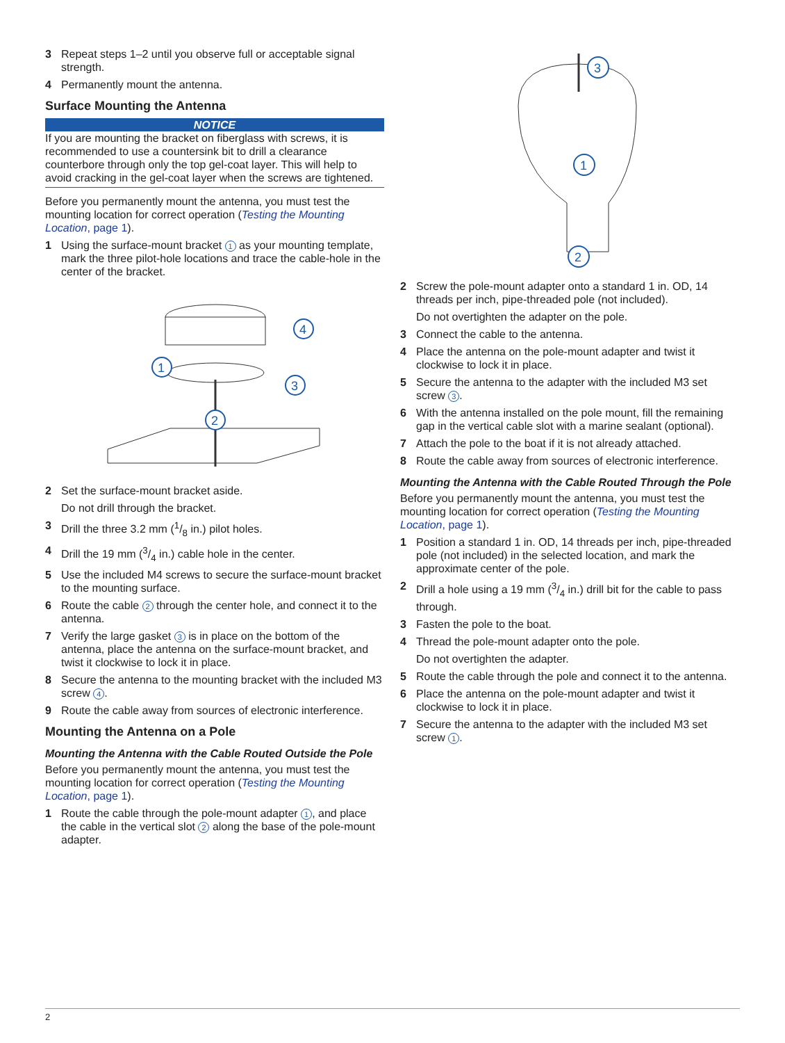3 Repeat steps 1–2 until you observe full or acceptable signal strength.
4 Permanently mount the antenna.
Surface Mounting the Antenna
NOTICE
If you are mounting the bracket on fiberglass with screws, it is recommended to use a countersink bit to drill a clearance counterbore through only the top gel-coat layer. This will help to avoid cracking in the gel-coat layer when the screws are tightened.
Before you permanently mount the antenna, you must test the mounting location for correct operation (Testing the Mounting Location, page 1).
1 Using the surface-mount bracket 1 as your mounting template, mark the three pilot-hole locations and trace the cable-hole in the center of the bracket.
1
2
3
4
2 Set the surface-mount bracket aside.
Do not drill through the bracket.
3 Drill the three 3.2 mm (1/8 in.) pilot holes.
4 Drill the 19 mm (3/4 in.) cable hole in the center.
5 Use the included M4 screws to secure the surface-mount bracket to the mounting surface.
6 Route the cable 2 through the center hole, and connect it to the antenna.
7 Verify the large gasket 3 is in place on the bottom of the antenna, place the antenna on the surface-mount bracket, and twist it clockwise to lock it in place.
8 Secure the antenna to the mounting bracket with the included M3 screw 4.
9 Route the cable away from sources of electronic interference.
Mounting the Antenna on a Pole
Mounting the Antenna with the Cable Routed Outside the Pole
Before you permanently mount the antenna, you must test the mounting location for correct operation (Testing the Mounting Location, page 1).
1 Route the cable through the pole-mount adapter 1, and place the cable in the vertical slot 2 along the base of the pole-mount adapter.
1
2
3
2 Screw the pole-mount adapter onto a standard 1 in. OD, 14 threads per inch, pipe-threaded pole (not included).
Do not overtighten the adapter on the pole.
3 Connect the cable to the antenna.
4 Place the antenna on the pole-mount adapter and twist it clockwise to lock it in place.
5 Secure the antenna to the adapter with the included M3 set screw 3.
6 With the antenna installed on the pole mount, fill the remaining gap in the vertical cable slot with a marine sealant (optional).
7 Attach the pole to the boat if it is not already attached.
8 Route the cable away from sources of electronic interference.
Mounting the Antenna with the Cable Routed Through the Pole
Before you permanently mount the antenna, you must test the mounting location for correct operation (Testing the Mounting Location, page 1).
1 Position a standard 1 in. OD, 14 threads per inch, pipe-threaded pole (not included) in the selected location, and mark the approximate center of the pole.
2 Drill a hole using a 19 mm (3/4 in.) drill bit for the cable to pass through.
3 Fasten the pole to the boat.
4 Thread the pole-mount adapter onto the pole.
Do not overtighten the adapter.
5 Route the cable through the pole and connect it to the antenna.
6 Place the antenna on the pole-mount adapter and twist it clockwise to lock it in place.
7 Secure the antenna to the adapter with the included M3 set screw 1.
2